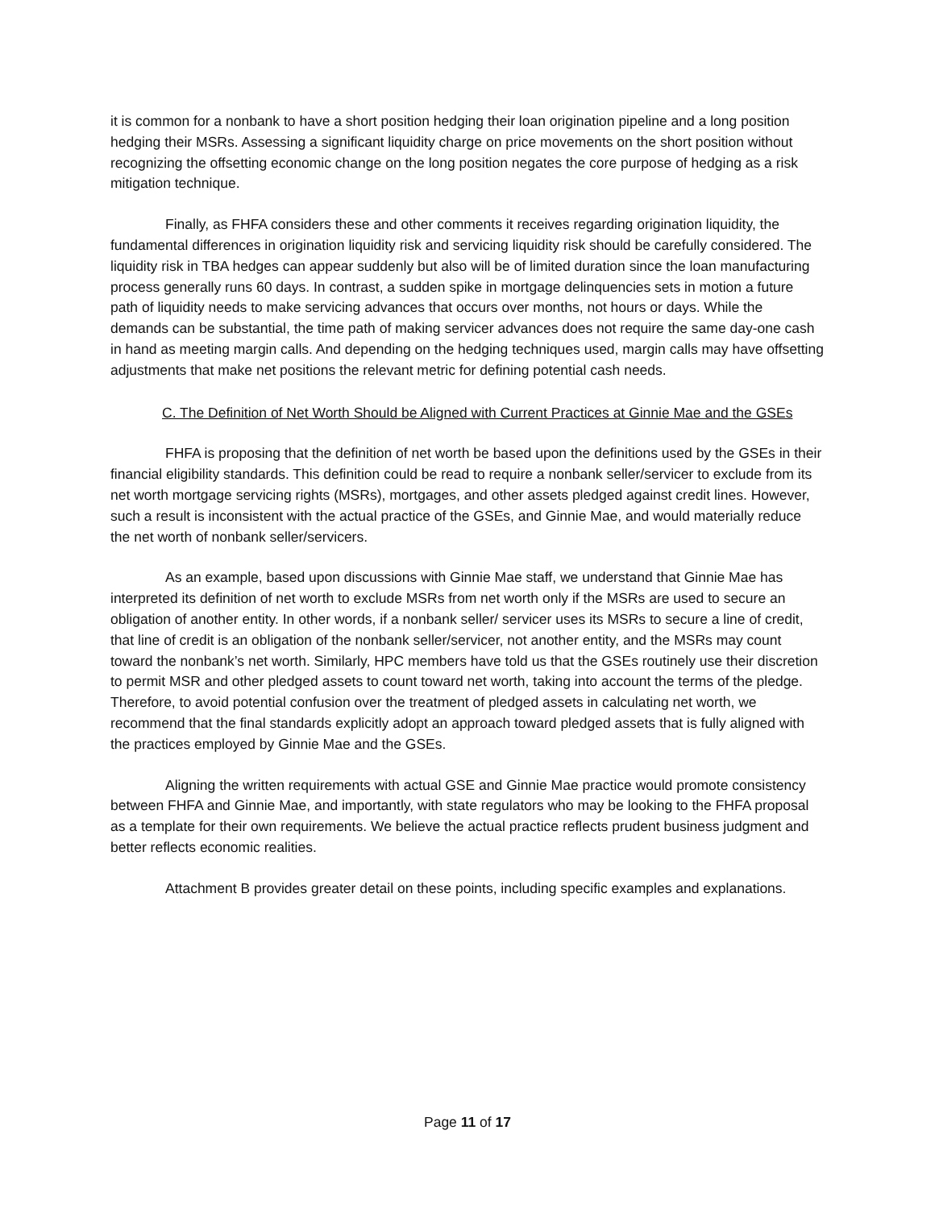it is common for a nonbank to have a short position hedging their loan origination pipeline and a long position hedging their MSRs. Assessing a significant liquidity charge on price movements on the short position without recognizing the offsetting economic change on the long position negates the core purpose of hedging as a risk mitigation technique.
Finally, as FHFA considers these and other comments it receives regarding origination liquidity, the fundamental differences in origination liquidity risk and servicing liquidity risk should be carefully considered. The liquidity risk in TBA hedges can appear suddenly but also will be of limited duration since the loan manufacturing process generally runs 60 days. In contrast, a sudden spike in mortgage delinquencies sets in motion a future path of liquidity needs to make servicing advances that occurs over months, not hours or days. While the demands can be substantial, the time path of making servicer advances does not require the same day-one cash in hand as meeting margin calls. And depending on the hedging techniques used, margin calls may have offsetting adjustments that make net positions the relevant metric for defining potential cash needs.
C. The Definition of Net Worth Should be Aligned with Current Practices at Ginnie Mae and the GSEs
FHFA is proposing that the definition of net worth be based upon the definitions used by the GSEs in their financial eligibility standards. This definition could be read to require a nonbank seller/servicer to exclude from its net worth mortgage servicing rights (MSRs), mortgages, and other assets pledged against credit lines. However, such a result is inconsistent with the actual practice of the GSEs, and Ginnie Mae, and would materially reduce the net worth of nonbank seller/servicers.
As an example, based upon discussions with Ginnie Mae staff, we understand that Ginnie Mae has interpreted its definition of net worth to exclude MSRs from net worth only if the MSRs are used to secure an obligation of another entity. In other words, if a nonbank seller/ servicer uses its MSRs to secure a line of credit, that line of credit is an obligation of the nonbank seller/servicer, not another entity, and the MSRs may count toward the nonbank’s net worth. Similarly, HPC members have told us that the GSEs routinely use their discretion to permit MSR and other pledged assets to count toward net worth, taking into account the terms of the pledge. Therefore, to avoid potential confusion over the treatment of pledged assets in calculating net worth, we recommend that the final standards explicitly adopt an approach toward pledged assets that is fully aligned with the practices employed by Ginnie Mae and the GSEs.
Aligning the written requirements with actual GSE and Ginnie Mae practice would promote consistency between FHFA and Ginnie Mae, and importantly, with state regulators who may be looking to the FHFA proposal as a template for their own requirements. We believe the actual practice reflects prudent business judgment and better reflects economic realities.
Attachment B provides greater detail on these points, including specific examples and explanations.
Page 11 of 17